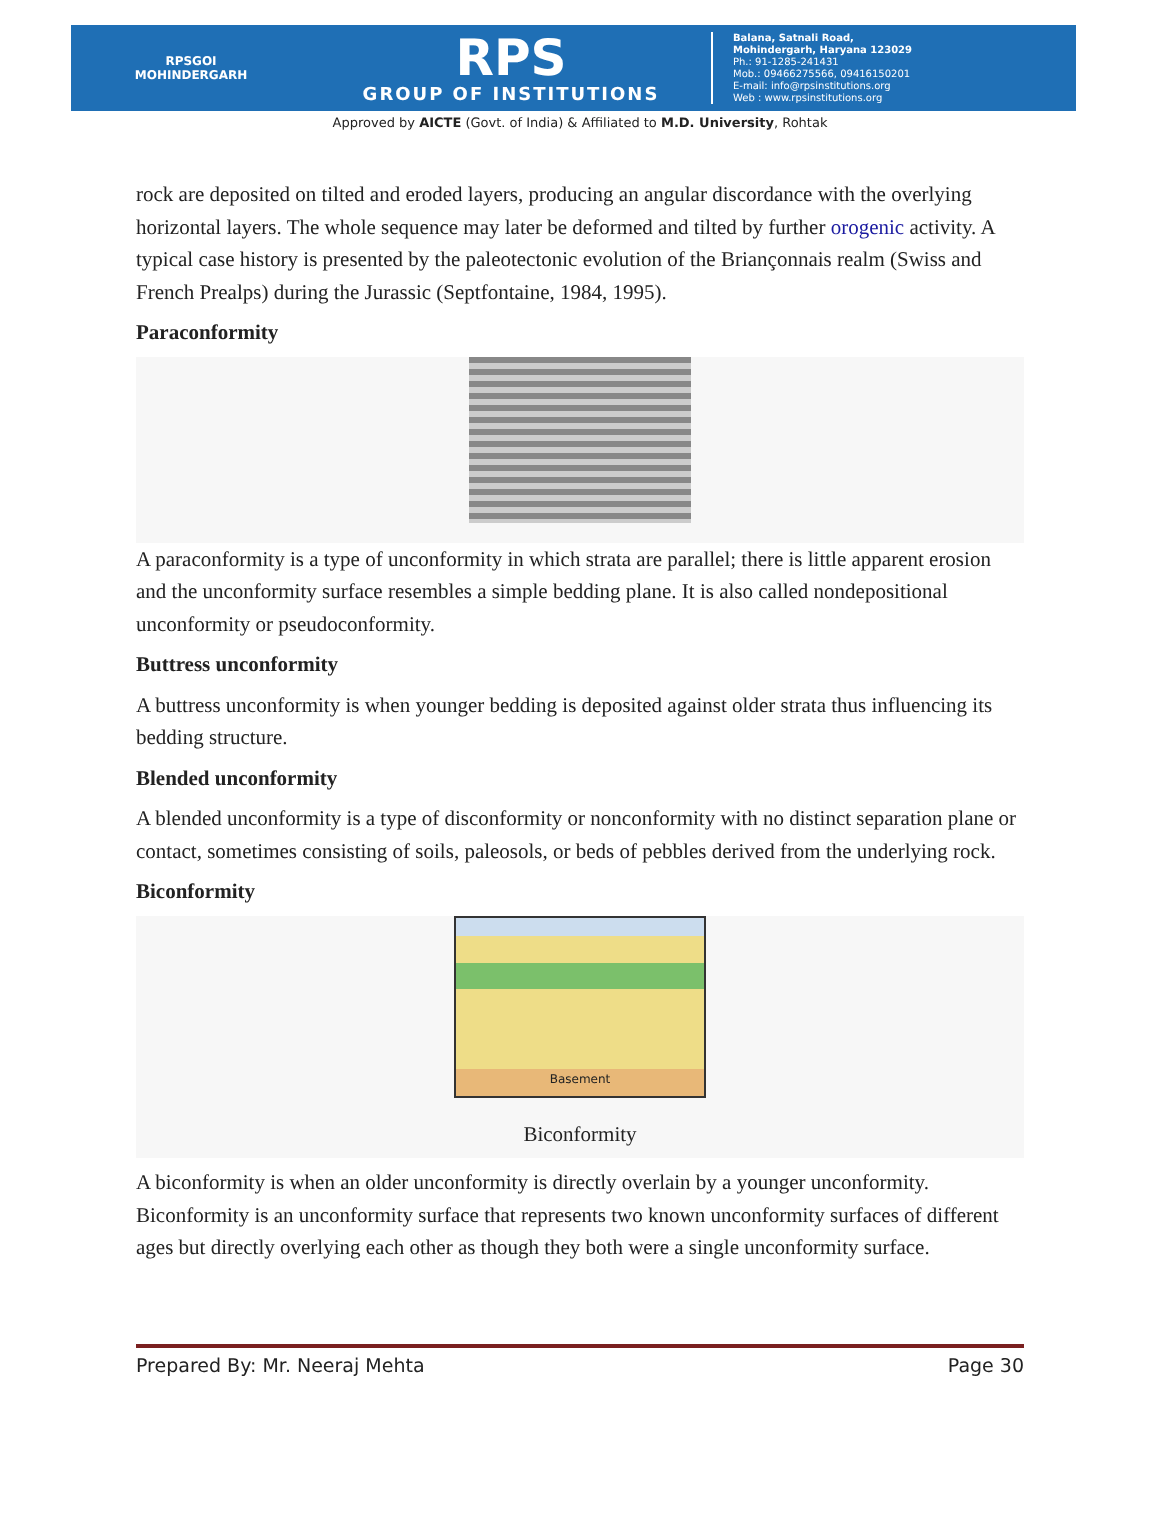RPSGOI
MOHINDERGARH
RPS
GROUP OF INSTITUTIONS
Balana, Satnali Road,
Mohindergarh, Haryana 123029
Ph.: 91-1285-241431
Mob.: 09466275566, 09416150201
E-mail: info@rpsinstitutions.org
Web : www.rpsinstitutions.org
Approved by AICTE (Govt. of India) & Affiliated to M.D. University, Rohtak
rock are deposited on tilted and eroded layers, producing an angular discordance with the overlying horizontal layers. The whole sequence may later be deformed and tilted by further orogenic activity. A typical case history is presented by the paleotectonic evolution of the Briançonnais realm (Swiss and French Prealps) during the Jurassic (Septfontaine, 1984, 1995).
Paraconformity
A paraconformity is a type of unconformity in which strata are parallel; there is little apparent erosion and the unconformity surface resembles a simple bedding plane. It is also called nondepositional unconformity or pseudoconformity.
Buttress unconformity
A buttress unconformity is when younger bedding is deposited against older strata thus influencing its bedding structure.
Blended unconformity
A blended unconformity is a type of disconformity or nonconformity with no distinct separation plane or contact, sometimes consisting of soils, paleosols, or beds of pebbles derived from the underlying rock.
Biconformity
Basement
Biconformity
A biconformity is when an older unconformity is directly overlain by a younger unconformity. Biconformity is an unconformity surface that represents two known unconformity surfaces of different ages but directly overlying each other as though they both were a single unconformity surface.
Prepared By: Mr. Neeraj Mehta Page 30